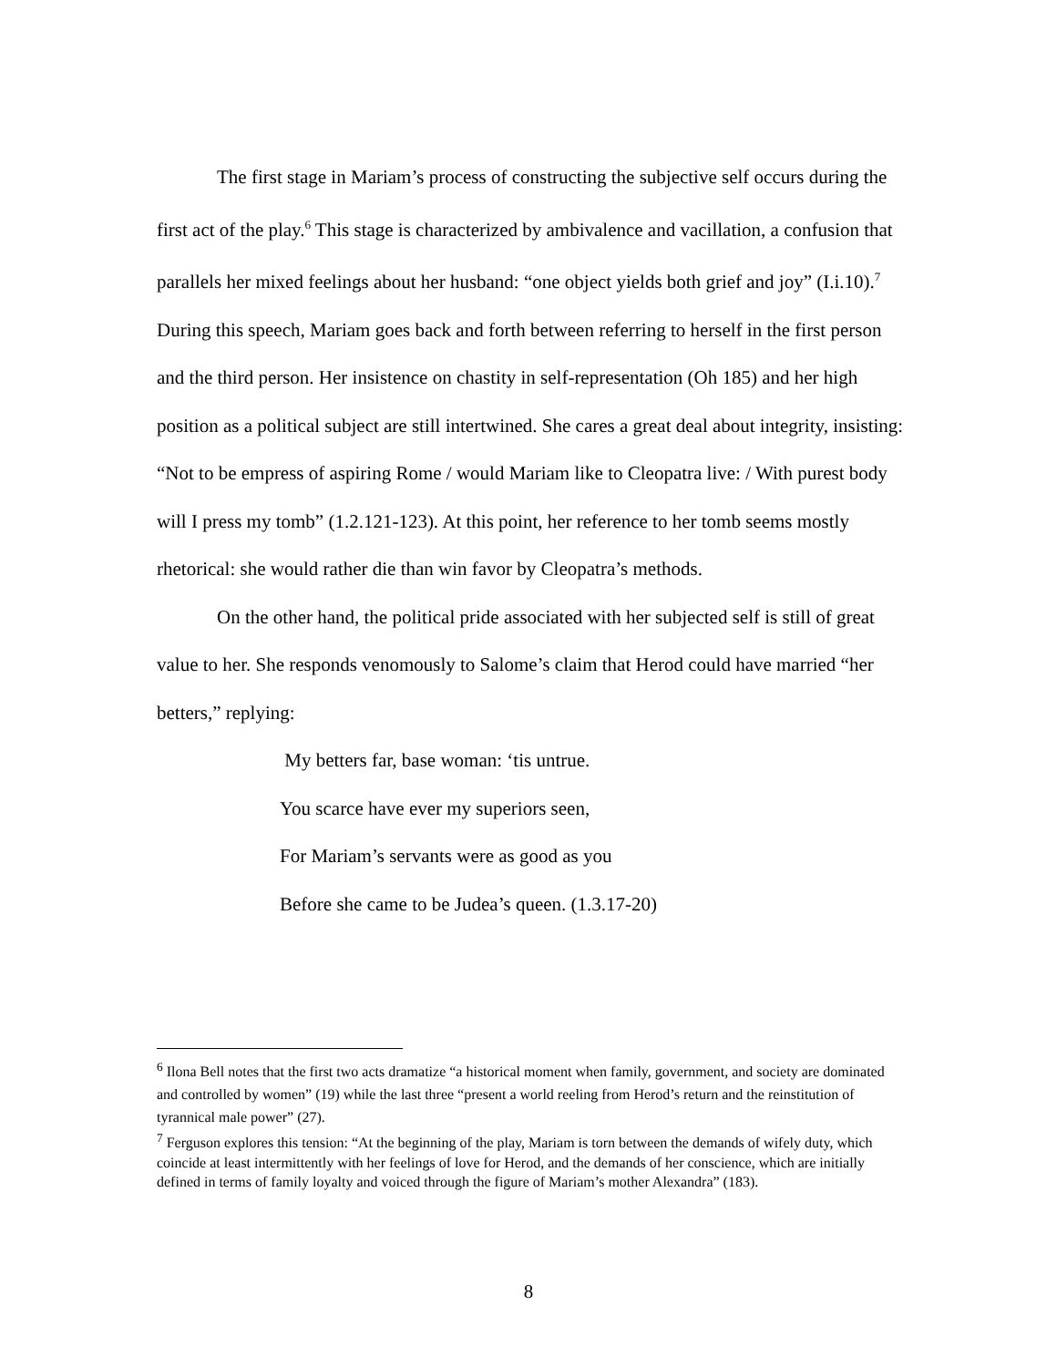The first stage in Mariam’s process of constructing the subjective self occurs during the first act of the play.<sup>6</sup> This stage is characterized by ambivalence and vacillation, a confusion that parallels her mixed feelings about her husband: “one object yields both grief and joy” (I.i.10).<sup>7</sup> During this speech, Mariam goes back and forth between referring to herself in the first person and the third person. Her insistence on chastity in self-representation (Oh 185) and her high position as a political subject are still intertwined. She cares a great deal about integrity, insisting: “Not to be empress of aspiring Rome / would Mariam like to Cleopatra live: / With purest body will I press my tomb” (1.2.121-123). At this point, her reference to her tomb seems mostly rhetorical: she would rather die than win favor by Cleopatra’s methods.
On the other hand, the political pride associated with her subjected self is still of great value to her. She responds venomously to Salome’s claim that Herod could have married “her betters,” replying:
My betters far, base woman: ‘tis untrue.
You scarce have ever my superiors seen,
For Mariam’s servants were as good as you
Before she came to be Judea’s queen. (1.3.17-20)
<sup>6</sup> Ilona Bell notes that the first two acts dramatize “a historical moment when family, government, and society are dominated and controlled by women” (19) while the last three “present a world reeling from Herod’s return and the reinstitution of tyrannical male power” (27).
<sup>7</sup> Ferguson explores this tension: “At the beginning of the play, Mariam is torn between the demands of wifely duty, which coincide at least intermittently with her feelings of love for Herod, and the demands of her conscience, which are initially defined in terms of family loyalty and voiced through the figure of Mariam’s mother Alexandra” (183).
8